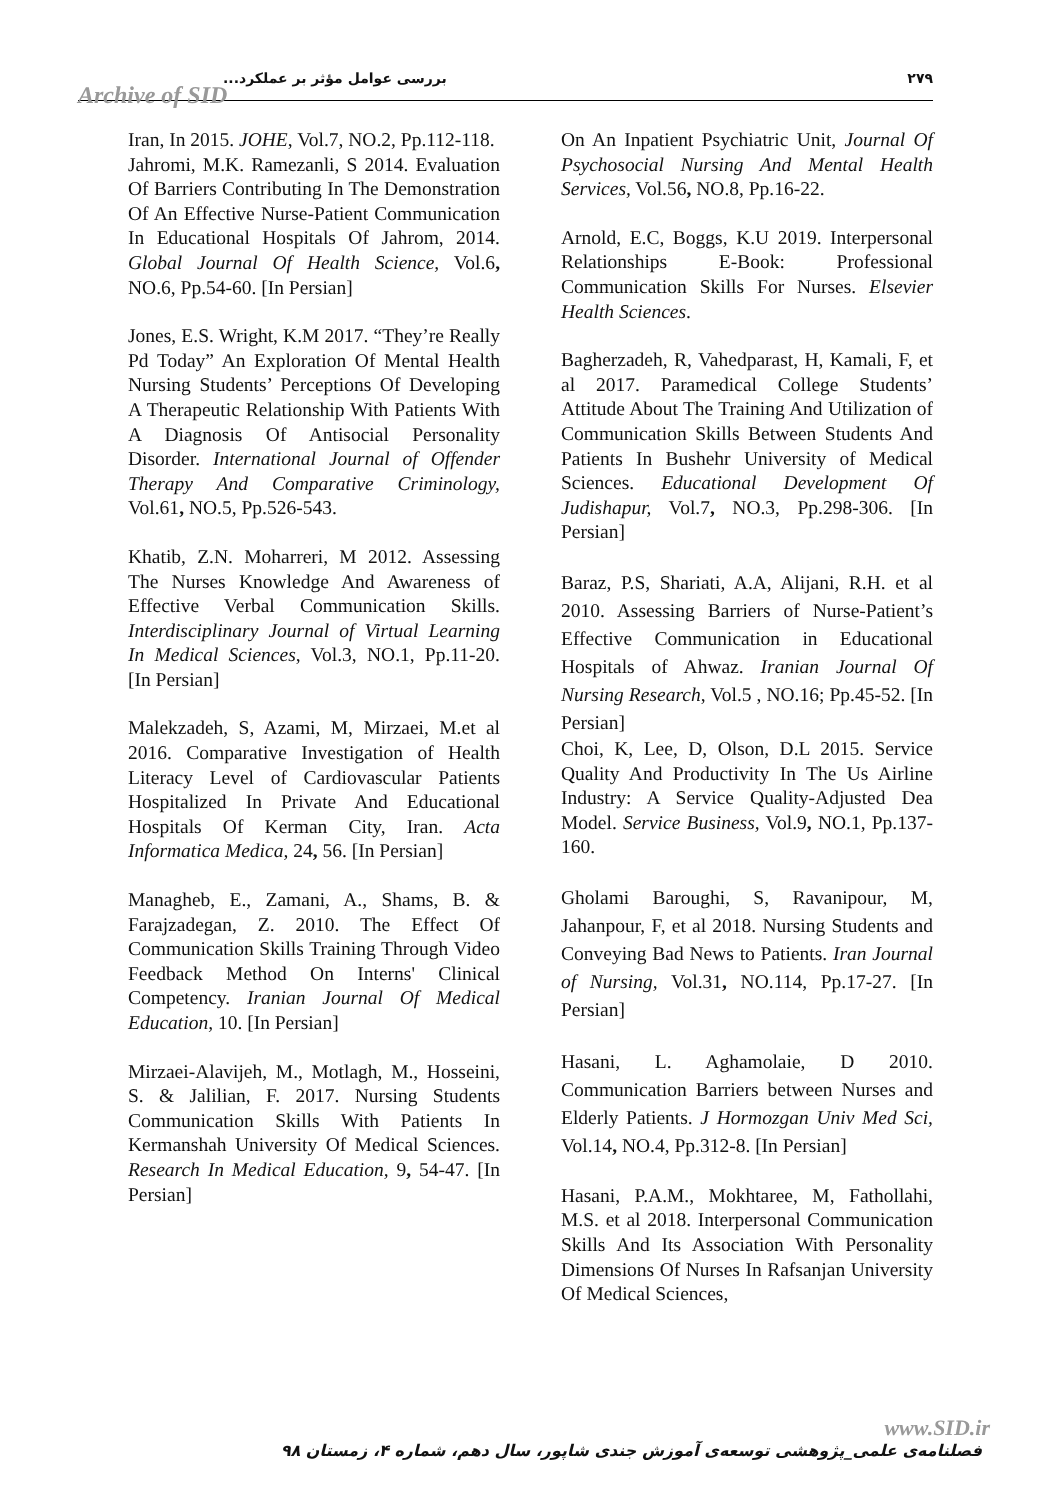Archive of SID
بررسی عوامل مؤثر بر عملکرد... ۲۷۹
Iran, In 2015. JOHE, Vol.7, NO.2, Pp.112-118.
Jahromi, M.K. Ramezanli, S 2014. Evaluation Of Barriers Contributing In The Demonstration Of An Effective Nurse-Patient Communication In Educational Hospitals Of Jahrom, 2014. Global Journal Of Health Science, Vol.6, NO.6, Pp.54-60. [In Persian]
Jones, E.S. Wright, K.M 2017. “They’re Really Pd Today” An Exploration Of Mental Health Nursing Students’ Perceptions Of Developing A Therapeutic Relationship With Patients With A Diagnosis Of Antisocial Personality Disorder. International Journal of Offender Therapy And Comparative Criminology, Vol.61, NO.5, Pp.526-543.
Khatib, Z.N. Moharreri, M 2012. Assessing The Nurses Knowledge And Awareness of Effective Verbal Communication Skills. Interdisciplinary Journal of Virtual Learning In Medical Sciences, Vol.3, NO.1, Pp.11-20. [In Persian]
Malekzadeh, S, Azami, M, Mirzaei, M.et al 2016. Comparative Investigation of Health Literacy Level of Cardiovascular Patients Hospitalized In Private And Educational Hospitals Of Kerman City, Iran. Acta Informatica Medica, 24, 56. [In Persian]
Managheb, E., Zamani, A., Shams, B. & Farajzadegan, Z. 2010. The Effect Of Communication Skills Training Through Video Feedback Method On Interns' Clinical Competency. Iranian Journal Of Medical Education, 10. [In Persian]
Mirzaei-Alavijeh, M., Motlagh, M., Hosseini, S. & Jalilian, F. 2017. Nursing Students Communication Skills With Patients In Kermanshah University Of Medical Sciences. Research In Medical Education, 9, 54-47. [In Persian]
On An Inpatient Psychiatric Unit, Journal Of Psychosocial Nursing And Mental Health Services, Vol.56, NO.8, Pp.16-22.
Arnold, E.C, Boggs, K.U 2019. Interpersonal Relationships E-Book: Professional Communication Skills For Nurses. Elsevier Health Sciences.
Bagherzadeh, R, Vahedparast, H, Kamali, F, et al 2017. Paramedical College Students’ Attitude About The Training And Utilization of Communication Skills Between Students And Patients In Bushehr University of Medical Sciences. Educational Development Of Judishapur, Vol.7, NO.3, Pp.298-306. [In Persian]
Baraz, P.S, Shariati, A.A, Alijani, R.H. et al 2010. Assessing Barriers of Nurse-Patient’s Effective Communication in Educational Hospitals of Ahwaz. Iranian Journal Of Nursing Research, Vol.5 , NO.16; Pp.45-52. [In Persian]
Choi, K, Lee, D, Olson, D.L 2015. Service Quality And Productivity In The Us Airline Industry: A Service Quality-Adjusted Dea Model. Service Business, Vol.9, NO.1, Pp.137-160.
Gholami Baroughi, S, Ravanipour, M, Jahanpour, F, et al 2018. Nursing Students and Conveying Bad News to Patients. Iran Journal of Nursing, Vol.31, NO.114, Pp.17-27. [In Persian]
Hasani, L. Aghamolaie, D 2010. Communication Barriers between Nurses and Elderly Patients. J Hormozgan Univ Med Sci, Vol.14, NO.4, Pp.312-8. [In Persian]
Hasani, P.A.M., Mokhtaree, M, Fathollahi, M.S. et al 2018. Interpersonal Communication Skills And Its Association With Personality Dimensions Of Nurses In Rafsanjan University Of Medical Sciences,
www.SID.ir فصلنامه‌ی علمی_پژوهشی توسعه‌ی آموزش جندی شاپور، سال دهم، شماره ۴، زمستان ۹۸